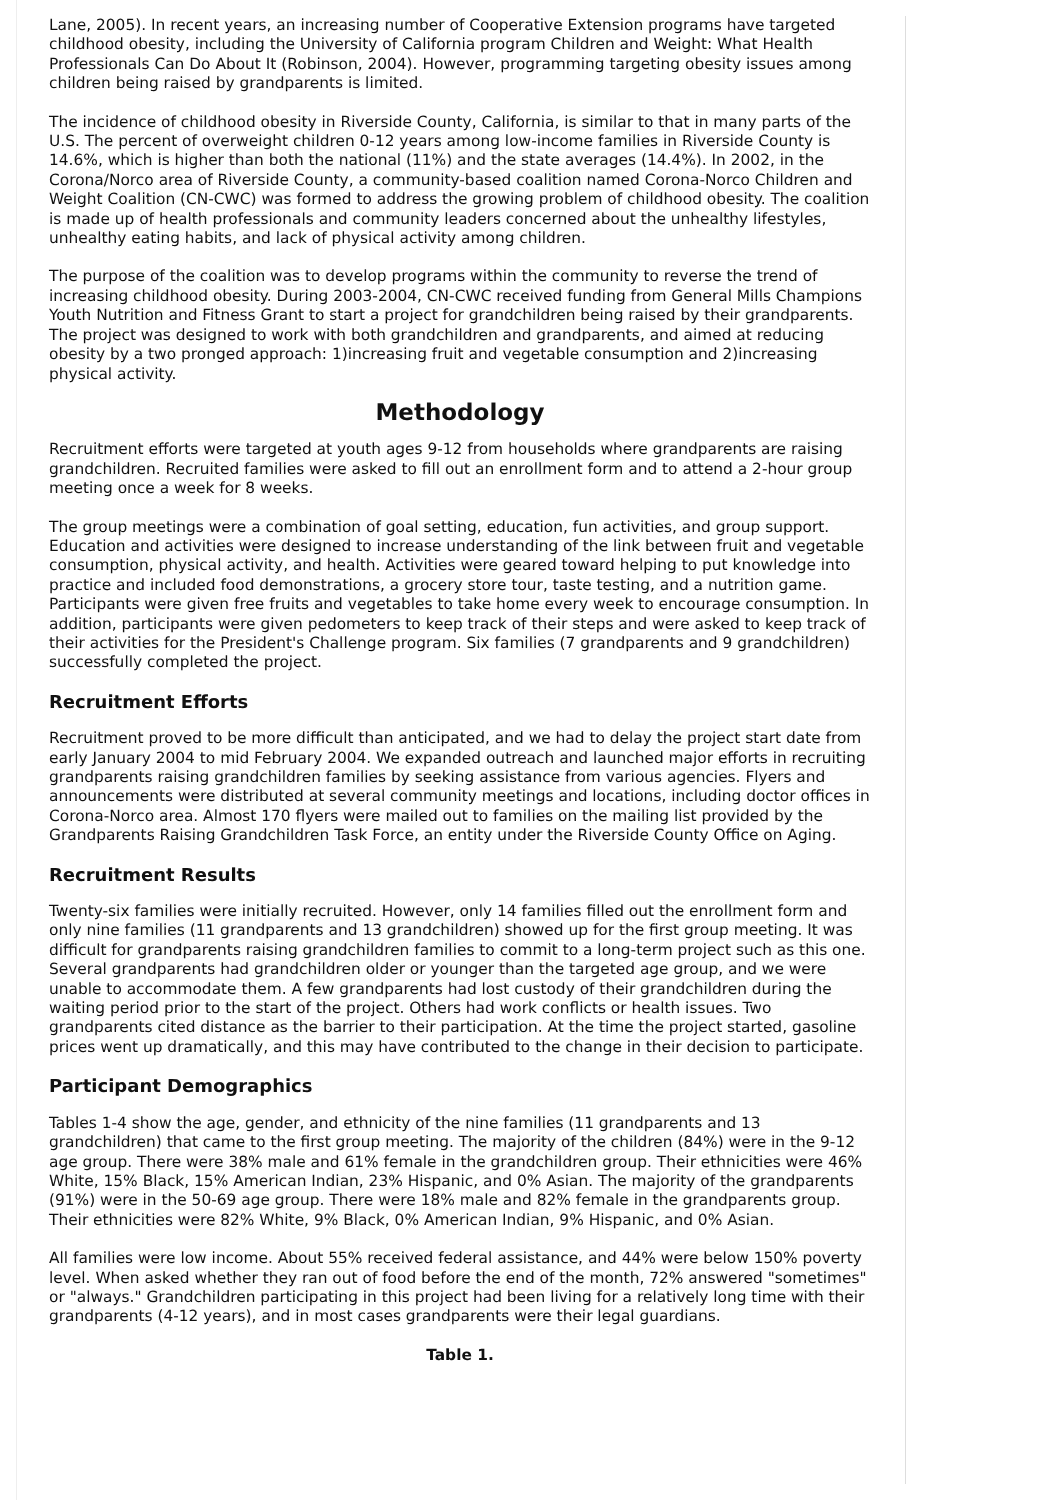Lane, 2005). In recent years, an increasing number of Cooperative Extension programs have targeted childhood obesity, including the University of California program Children and Weight: What Health Professionals Can Do About It (Robinson, 2004). However, programming targeting obesity issues among children being raised by grandparents is limited.
The incidence of childhood obesity in Riverside County, California, is similar to that in many parts of the U.S. The percent of overweight children 0-12 years among low-income families in Riverside County is 14.6%, which is higher than both the national (11%) and the state averages (14.4%). In 2002, in the Corona/Norco area of Riverside County, a community-based coalition named Corona-Norco Children and Weight Coalition (CN-CWC) was formed to address the growing problem of childhood obesity. The coalition is made up of health professionals and community leaders concerned about the unhealthy lifestyles, unhealthy eating habits, and lack of physical activity among children.
The purpose of the coalition was to develop programs within the community to reverse the trend of increasing childhood obesity. During 2003-2004, CN-CWC received funding from General Mills Champions Youth Nutrition and Fitness Grant to start a project for grandchildren being raised by their grandparents. The project was designed to work with both grandchildren and grandparents, and aimed at reducing obesity by a two pronged approach: 1)increasing fruit and vegetable consumption and 2)increasing physical activity.
Methodology
Recruitment efforts were targeted at youth ages 9-12 from households where grandparents are raising grandchildren. Recruited families were asked to fill out an enrollment form and to attend a 2-hour group meeting once a week for 8 weeks.
The group meetings were a combination of goal setting, education, fun activities, and group support. Education and activities were designed to increase understanding of the link between fruit and vegetable consumption, physical activity, and health. Activities were geared toward helping to put knowledge into practice and included food demonstrations, a grocery store tour, taste testing, and a nutrition game. Participants were given free fruits and vegetables to take home every week to encourage consumption. In addition, participants were given pedometers to keep track of their steps and were asked to keep track of their activities for the President's Challenge program. Six families (7 grandparents and 9 grandchildren) successfully completed the project.
Recruitment Efforts
Recruitment proved to be more difficult than anticipated, and we had to delay the project start date from early January 2004 to mid February 2004. We expanded outreach and launched major efforts in recruiting grandparents raising grandchildren families by seeking assistance from various agencies. Flyers and announcements were distributed at several community meetings and locations, including doctor offices in Corona-Norco area. Almost 170 flyers were mailed out to families on the mailing list provided by the Grandparents Raising Grandchildren Task Force, an entity under the Riverside County Office on Aging.
Recruitment Results
Twenty-six families were initially recruited. However, only 14 families filled out the enrollment form and only nine families (11 grandparents and 13 grandchildren) showed up for the first group meeting. It was difficult for grandparents raising grandchildren families to commit to a long-term project such as this one. Several grandparents had grandchildren older or younger than the targeted age group, and we were unable to accommodate them. A few grandparents had lost custody of their grandchildren during the waiting period prior to the start of the project. Others had work conflicts or health issues. Two grandparents cited distance as the barrier to their participation. At the time the project started, gasoline prices went up dramatically, and this may have contributed to the change in their decision to participate.
Participant Demographics
Tables 1-4 show the age, gender, and ethnicity of the nine families (11 grandparents and 13 grandchildren) that came to the first group meeting. The majority of the children (84%) were in the 9-12 age group. There were 38% male and 61% female in the grandchildren group. Their ethnicities were 46% White, 15% Black, 15% American Indian, 23% Hispanic, and 0% Asian. The majority of the grandparents (91%) were in the 50-69 age group. There were 18% male and 82% female in the grandparents group. Their ethnicities were 82% White, 9% Black, 0% American Indian, 9% Hispanic, and 0% Asian.
All families were low income. About 55% received federal assistance, and 44% were below 150% poverty level. When asked whether they ran out of food before the end of the month, 72% answered "sometimes" or "always." Grandchildren participating in this project had been living for a relatively long time with their grandparents (4-12 years), and in most cases grandparents were their legal guardians.
Table 1.